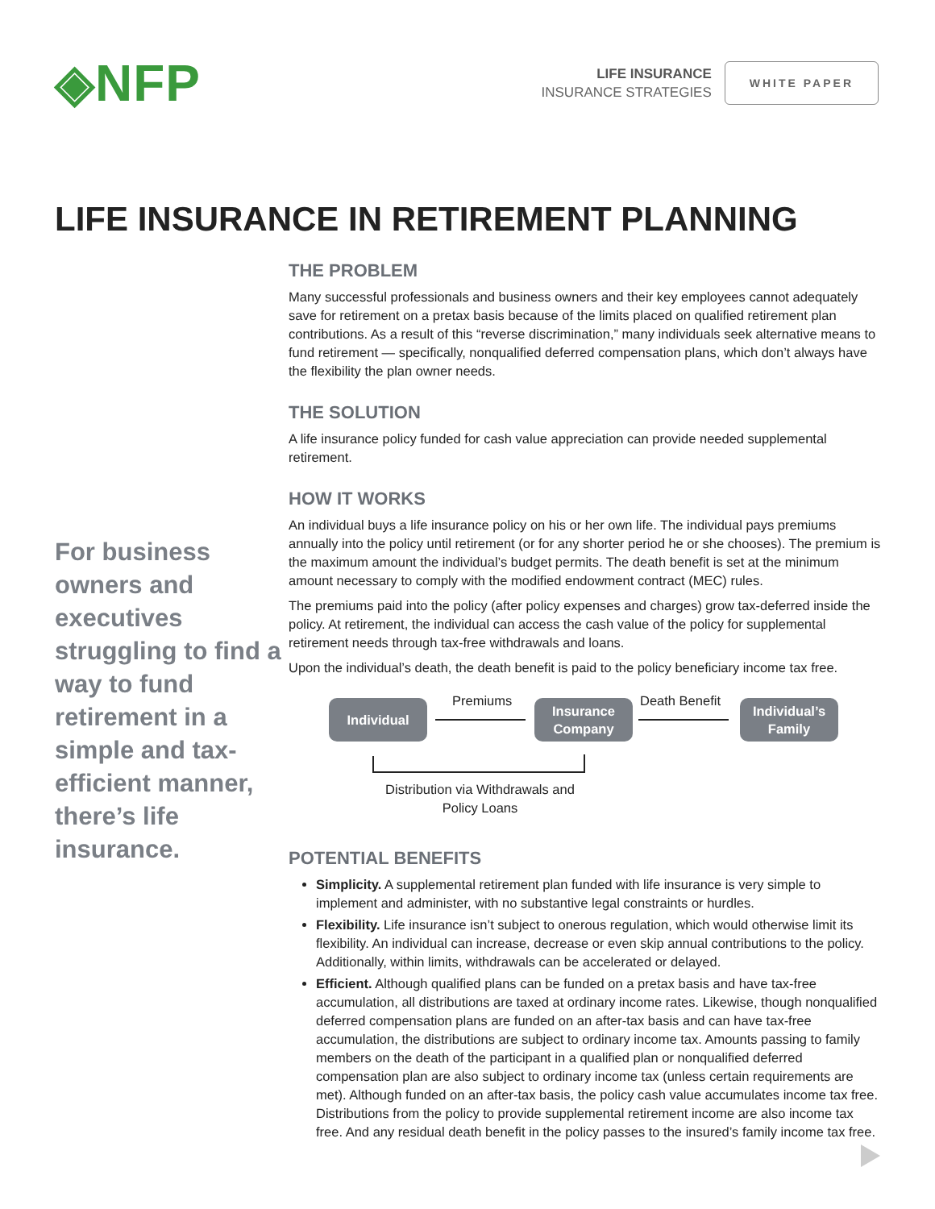◈NFP
LIFE INSURANCE
INSURANCE STRATEGIES
WHITE PAPER
LIFE INSURANCE IN RETIREMENT PLANNING
For business owners and executives struggling to find a way to fund retirement in a simple and tax-efficient manner, there’s life insurance.
THE PROBLEM
Many successful professionals and business owners and their key employees cannot adequately save for retirement on a pretax basis because of the limits placed on qualified retirement plan contributions. As a result of this “reverse discrimination,” many individuals seek alternative means to fund retirement — specifically, nonqualified deferred compensation plans, which don’t always have the flexibility the plan owner needs.
THE SOLUTION
A life insurance policy funded for cash value appreciation can provide needed supplemental retirement.
HOW IT WORKS
An individual buys a life insurance policy on his or her own life. The individual pays premiums annually into the policy until retirement (or for any shorter period he or she chooses). The premium is the maximum amount the individual’s budget permits. The death benefit is set at the minimum amount necessary to comply with the modified endowment contract (MEC) rules.
The premiums paid into the policy (after policy expenses and charges) grow tax-deferred inside the policy. At retirement, the individual can access the cash value of the policy for supplemental retirement needs through tax-free withdrawals and loans.
Upon the individual’s death, the death benefit is paid to the policy beneficiary income tax free.
Individual Premiums
Insurance Company
Death Benefit
Individual’s Family
Distribution via Withdrawals and Policy Loans
POTENTIAL BENEFITS
Simplicity. A supplemental retirement plan funded with life insurance is very simple to implement and administer, with no substantive legal constraints or hurdles.
Flexibility. Life insurance isn’t subject to onerous regulation, which would otherwise limit its flexibility. An individual can increase, decrease or even skip annual contributions to the policy. Additionally, within limits, withdrawals can be accelerated or delayed.
Efficient. Although qualified plans can be funded on a pretax basis and have tax-free accumulation, all distributions are taxed at ordinary income rates. Likewise, though nonqualified deferred compensation plans are funded on an after-tax basis and can have tax-free accumulation, the distributions are subject to ordinary income tax. Amounts passing to family members on the death of the participant in a qualified plan or nonqualified deferred compensation plan are also subject to ordinary income tax (unless certain requirements are met). Although funded on an after-tax basis, the policy cash value accumulates income tax free. Distributions from the policy to provide supplemental retirement income are also income tax free. And any residual death benefit in the policy passes to the insured’s family income tax free.